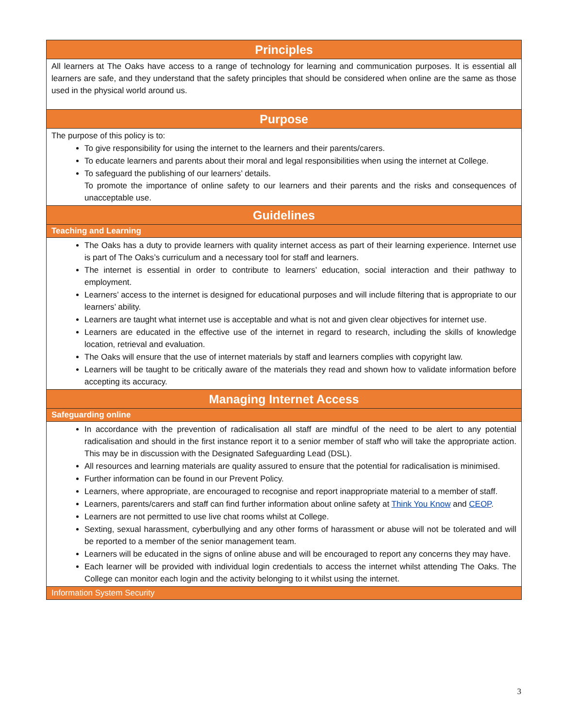| Principles |
| All learners at The Oaks have access to a range of technology for learning and communication purposes. It is essential all learners are safe, and they understand that the safety principles that should be considered when online are the same as those used in the physical world around us. |
| Purpose |
| The purpose of this policy is to: To give responsibility for using the internet to the learners and their parents/carers. To educate learners and parents about their moral and legal responsibilities when using the internet at College. To safeguard the publishing of our learners’ details. To promote the importance of online safety to our learners and their parents and the risks and consequences of unacceptable use. |
| Guidelines |
| Teaching and Learning |
| The Oaks has a duty to provide learners with quality internet access as part of their learning experience. Internet use is part of The Oaks’s curriculum and a necessary tool for staff and learners. The internet is essential in order to contribute to learners’ education, social interaction and their pathway to employment. Learners’ access to the internet is designed for educational purposes and will include filtering that is appropriate to our learners’ ability. Learners are taught what internet use is acceptable and what is not and given clear objectives for internet use. Learners are educated in the effective use of the internet in regard to research, including the skills of knowledge location, retrieval and evaluation. The Oaks will ensure that the use of internet materials by staff and learners complies with copyright law. Learners will be taught to be critically aware of the materials they read and shown how to validate information before accepting its accuracy. |
| Managing Internet Access |
| Safeguarding online |
| In accordance with the prevention of radicalisation all staff are mindful of the need to be alert to any potential radicalisation and should in the first instance report it to a senior member of staff who will take the appropriate action. This may be in discussion with the Designated Safeguarding Lead (DSL). All resources and learning materials are quality assured to ensure that the potential for radicalisation is minimised. Further information can be found in our Prevent Policy. Learners, where appropriate, are encouraged to recognise and report inappropriate material to a member of staff. Learners, parents/carers and staff can find further information about online safety at Think You Know and CEOP . Learners are not permitted to use live chat rooms whilst at College. Sexting, sexual harassment, cyberbullying and any other forms of harassment or abuse will not be tolerated and will be reported to a member of the senior management team. Learners will be educated in the signs of online abuse and will be encouraged to report any concerns they may have. Each learner will be provided with individual login credentials to access the internet whilst attending The Oaks. The College can monitor each login and the activity belonging to it whilst using the internet. |
| Information System Security |
3